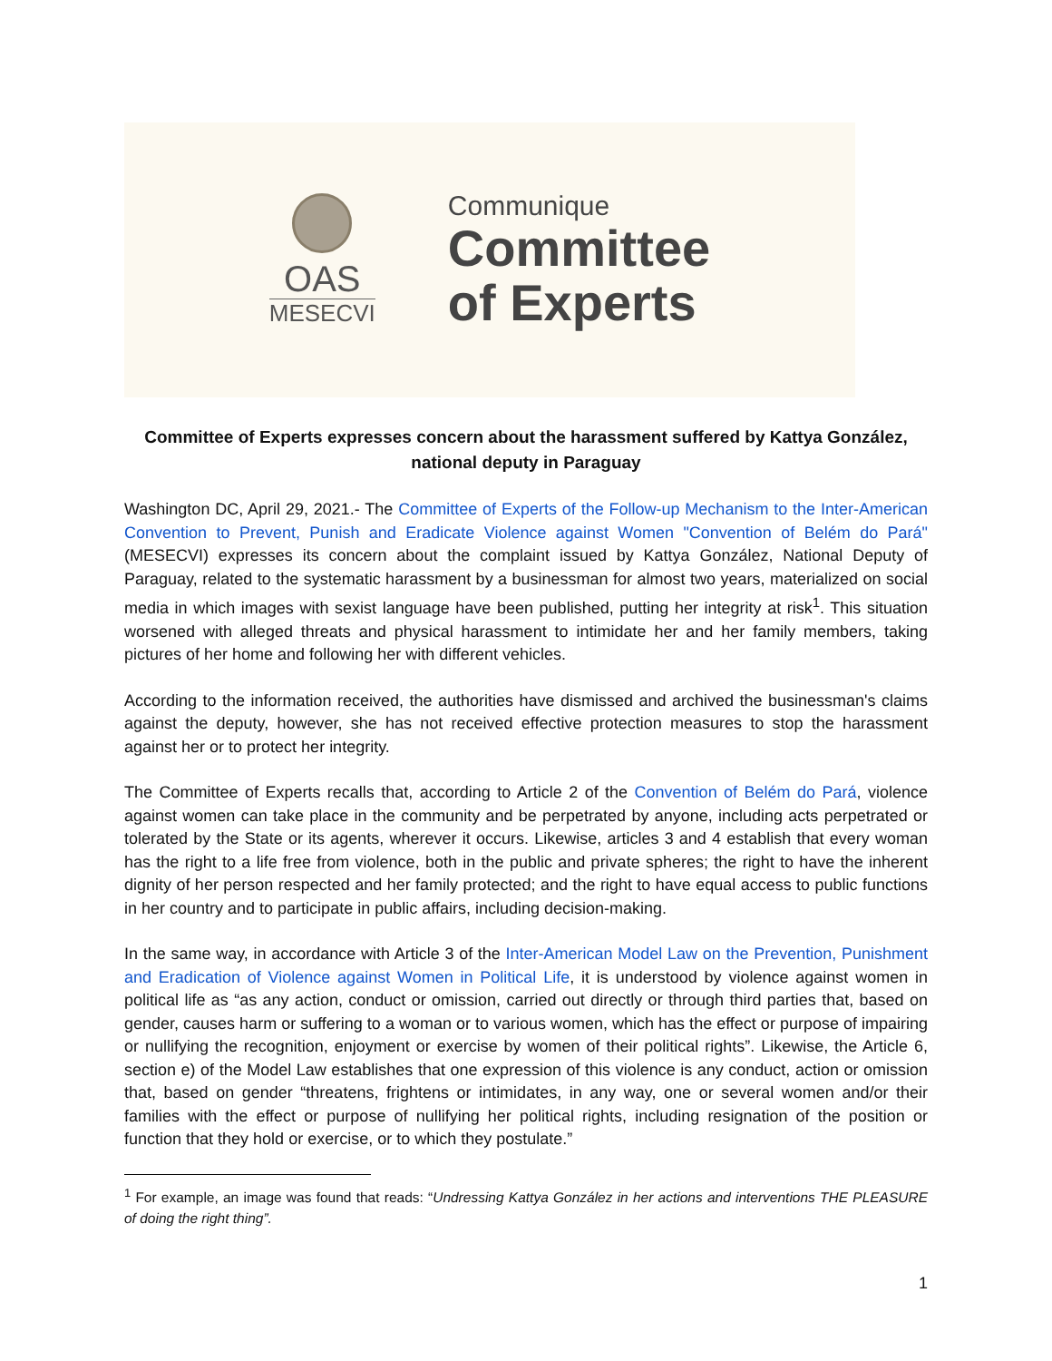OAS
MESECVI
Communique
Committee
of Experts
Committee of Experts expresses concern about the harassment suffered by Kattya González, national deputy in Paraguay
Washington DC, April 29, 2021.- The Committee of Experts of the Follow-up Mechanism to the Inter-American Convention to Prevent, Punish and Eradicate Violence against Women "Convention of Belém do Pará" (MESECVI) expresses its concern about the complaint issued by Kattya González, National Deputy of Paraguay, related to the systematic harassment by a businessman for almost two years, materialized on social media in which images with sexist language have been published, putting her integrity at risk<sup>1</sup>. This situation worsened with alleged threats and physical harassment to intimidate her and her family members, taking pictures of her home and following her with different vehicles.
According to the information received, the authorities have dismissed and archived the businessman's claims against the deputy, however, she has not received effective protection measures to stop the harassment against her or to protect her integrity.
The Committee of Experts recalls that, according to Article 2 of the Convention of Belém do Pará, violence against women can take place in the community and be perpetrated by anyone, including acts perpetrated or tolerated by the State or its agents, wherever it occurs. Likewise, articles 3 and 4 establish that every woman has the right to a life free from violence, both in the public and private spheres; the right to have the inherent dignity of her person respected and her family protected; and the right to have equal access to public functions in her country and to participate in public affairs, including decision-making.
In the same way, in accordance with Article 3 of the Inter-American Model Law on the Prevention, Punishment and Eradication of Violence against Women in Political Life, it is understood by violence against women in political life as “as any action, conduct or omission, carried out directly or through third parties that, based on gender, causes harm or suffering to a woman or to various women, which has the effect or purpose of impairing or nullifying the recognition, enjoyment or exercise by women of their political rights”. Likewise, the Article 6, section e) of the Model Law establishes that one expression of this violence is any conduct, action or omission that, based on gender “threatens, frightens or intimidates, in any way, one or several women and/or their families with the effect or purpose of nullifying her political rights, including resignation of the position or function that they hold or exercise, or to which they postulate.”
<sup>1</sup> For example, an image was found that reads: “Undressing Kattya González in her actions and interventions THE PLEASURE of doing the right thing”.
1